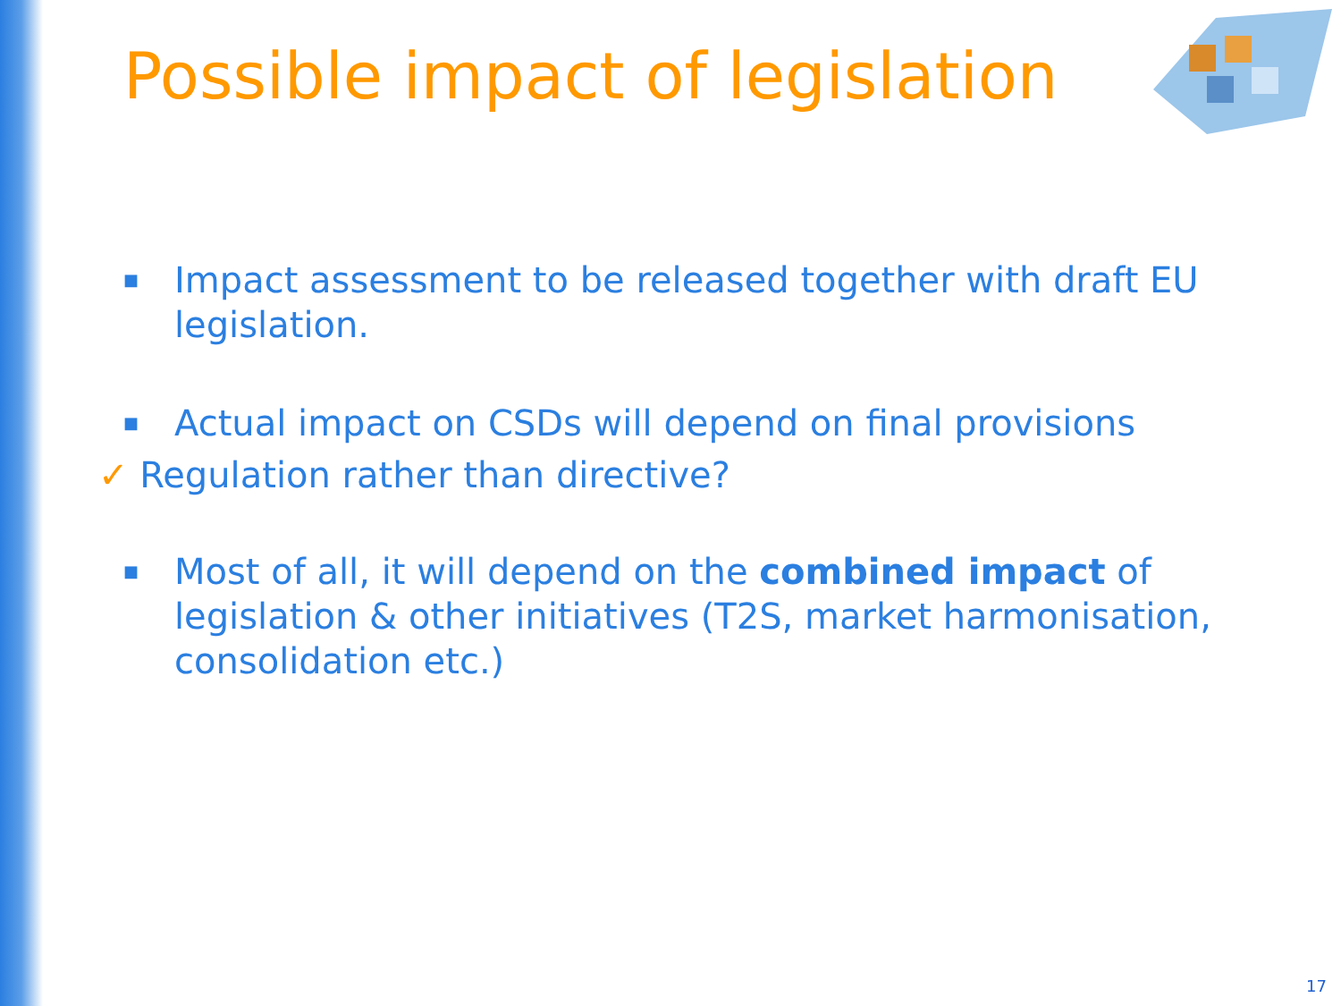Possible impact of legislation
■ Impact assessment to be released together with draft EU legislation.
■ Actual impact on CSDs will depend on final provisions
✓ Regulation rather than directive?
■ Most of all, it will depend on the combined impact of legislation & other initiatives (T2S, market harmonisation, consolidation etc.)
17